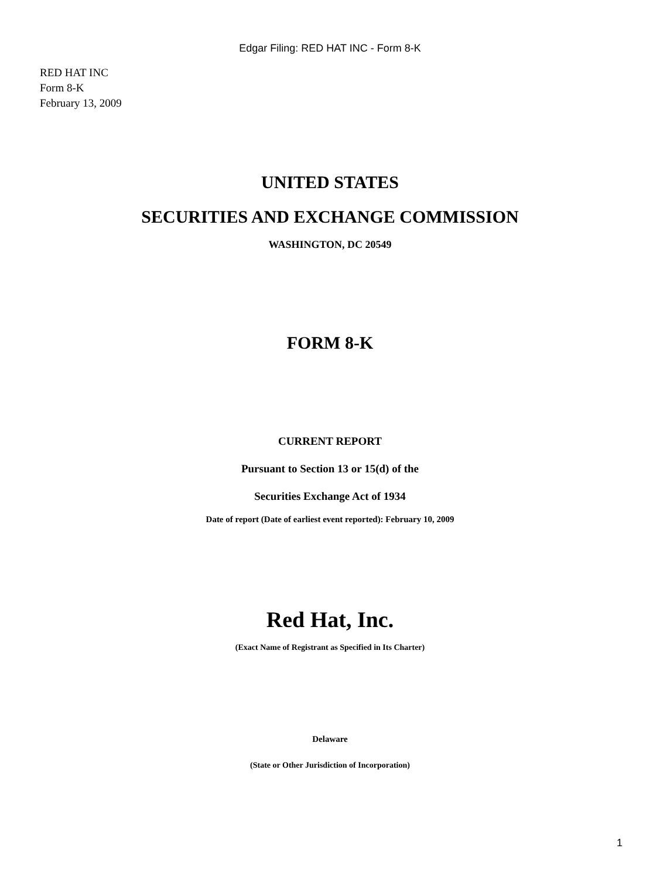Edgar Filing: RED HAT INC - Form 8-K
RED HAT INC
Form 8-K
February 13, 2009
UNITED STATES
SECURITIES AND EXCHANGE COMMISSION
WASHINGTON, DC 20549
FORM 8-K
CURRENT REPORT
Pursuant to Section 13 or 15(d) of the
Securities Exchange Act of 1934
Date of report (Date of earliest event reported): February 10, 2009
Red Hat, Inc.
(Exact Name of Registrant as Specified in Its Charter)
Delaware
(State or Other Jurisdiction of Incorporation)
1